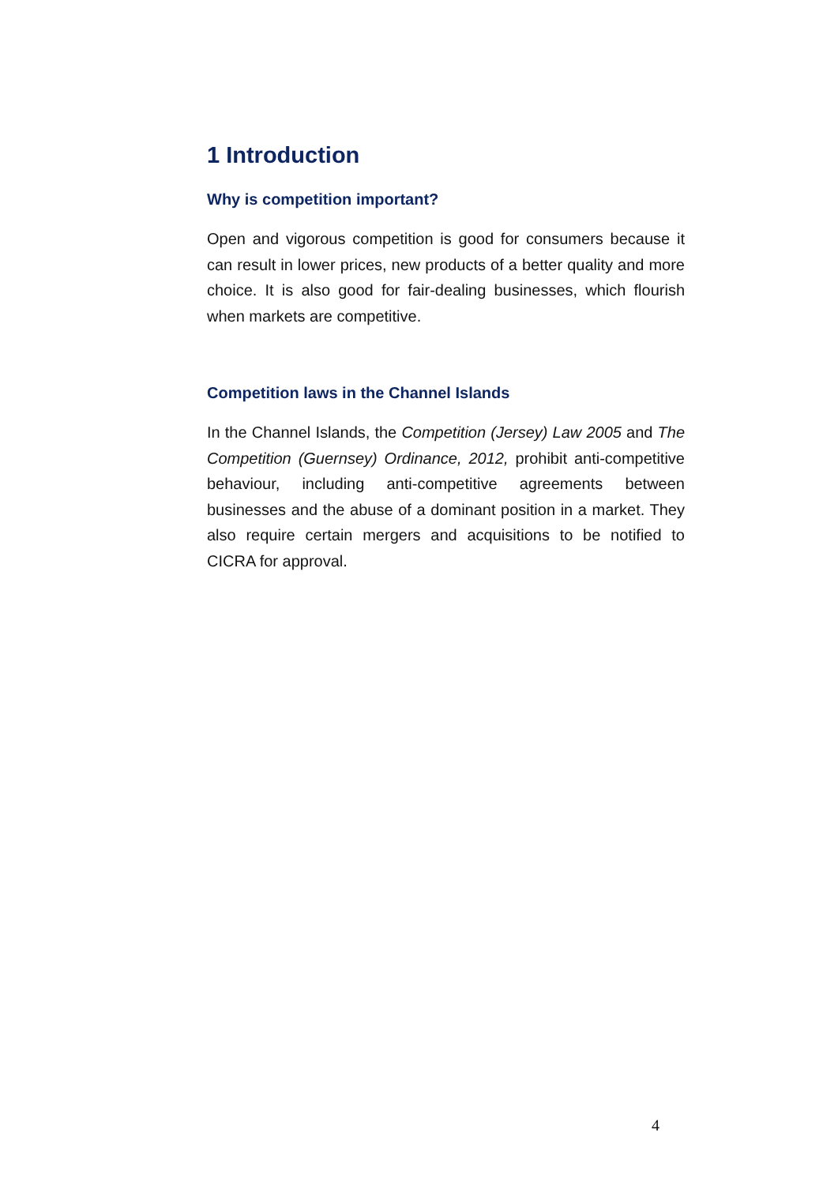1 Introduction
Why is competition important?
Open and vigorous competition is good for consumers because it can result in lower prices, new products of a better quality and more choice. It is also good for fair-dealing businesses, which flourish when markets are competitive.
Competition laws in the Channel Islands
In the Channel Islands, the Competition (Jersey) Law 2005 and The Competition (Guernsey) Ordinance, 2012, prohibit anti-competitive behaviour, including anti-competitive agreements between businesses and the abuse of a dominant position in a market. They also require certain mergers and acquisitions to be notified to CICRA for approval.
4